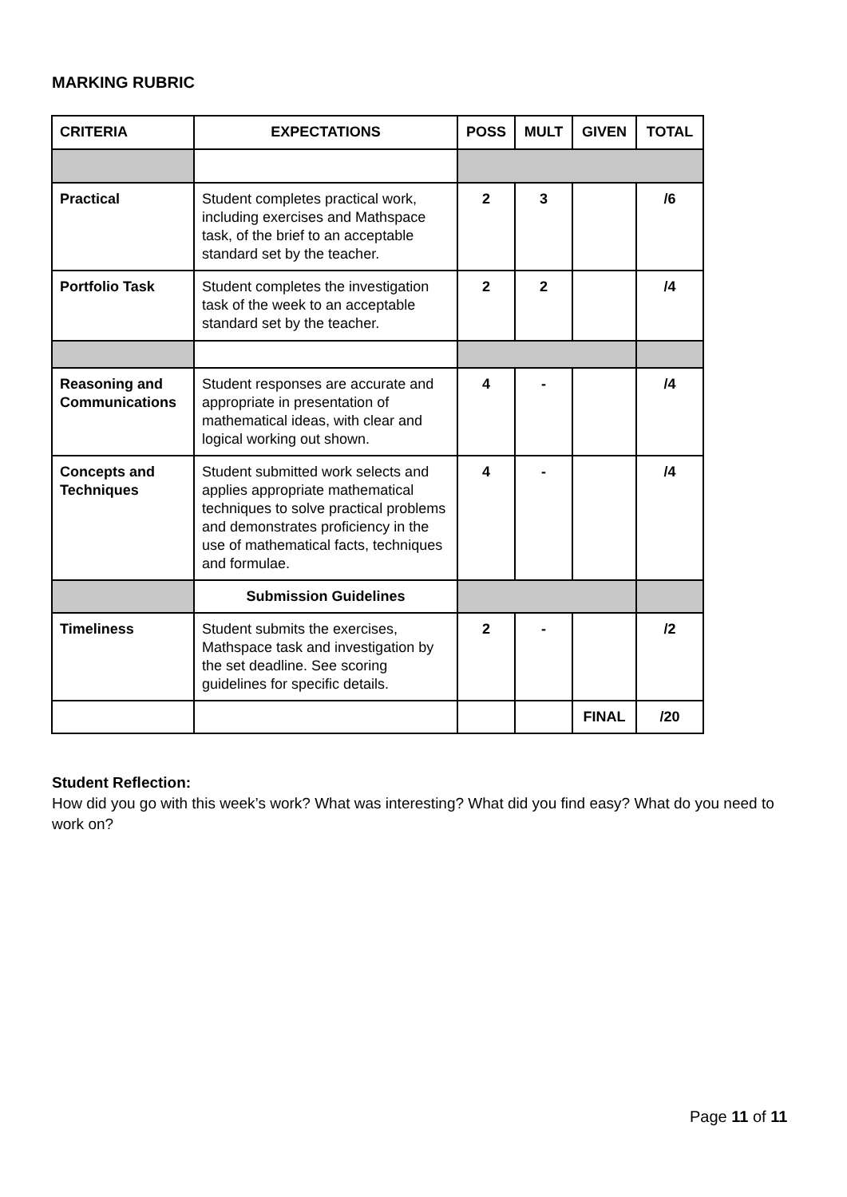MARKING RUBRIC
| CRITERIA | EXPECTATIONS | POSS | MULT | GIVEN | TOTAL |
| --- | --- | --- | --- | --- | --- |
| Practical | Student completes practical work, including exercises and Mathspace task, of the brief to an acceptable standard set by the teacher. | 2 | 3 | | /6 |
| Portfolio Task | Student completes the investigation task of the week to an acceptable standard set by the teacher. | 2 | 2 | | /4 |
| Reasoning and Communications | Student responses are accurate and appropriate in presentation of mathematical ideas, with clear and logical working out shown. | 4 | - | | /4 |
| Concepts and Techniques | Student submitted work selects and applies appropriate mathematical techniques to solve practical problems and demonstrates proficiency in the use of mathematical facts, techniques and formulae. | 4 | - | | /4 |
| | Submission Guidelines | | | | |
| Timeliness | Student submits the exercises, Mathspace task and investigation by the set deadline. See scoring guidelines for specific details. | 2 | - | | /2 |
| | | | | FINAL | /20 |
Student Reflection:
How did you go with this week’s work? What was interesting? What did you find easy? What do you need to work on?
Page 11 of 11